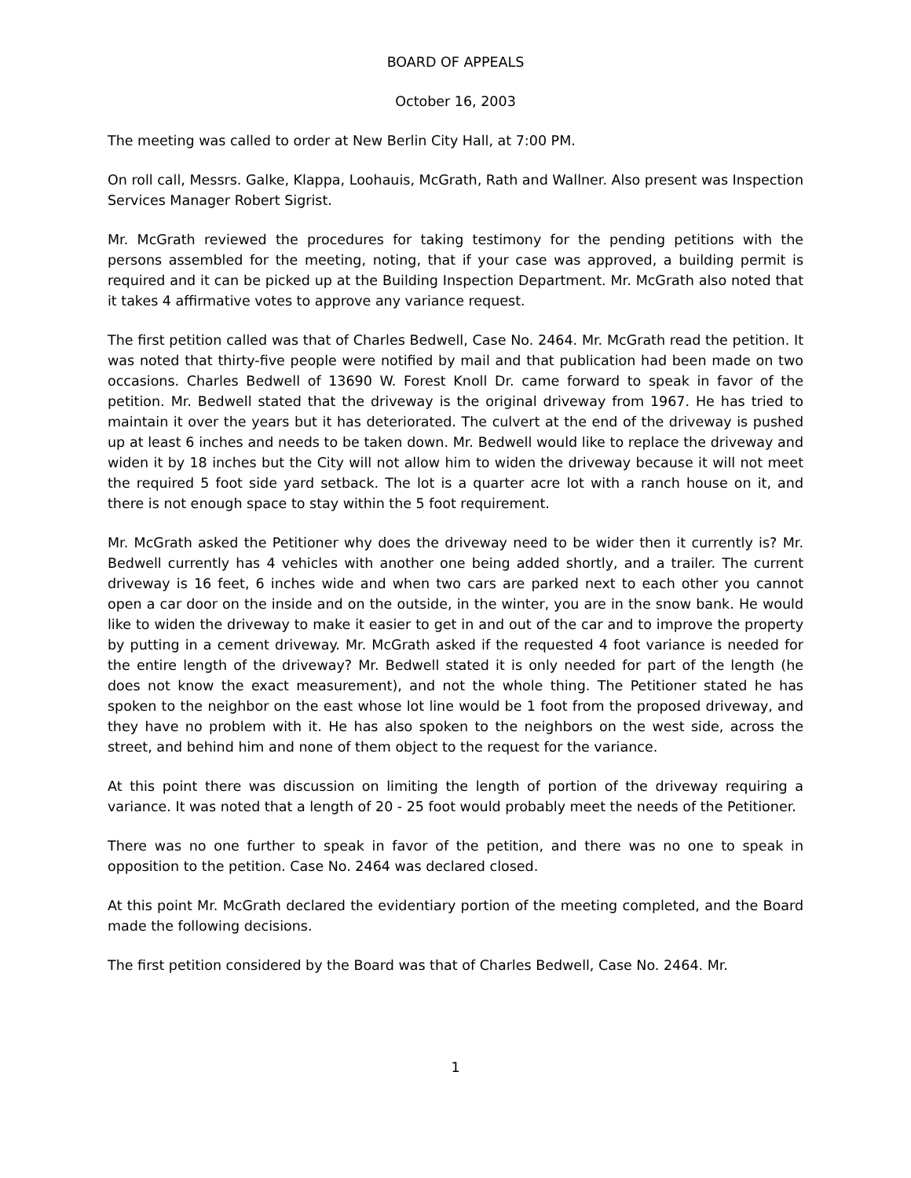BOARD OF APPEALS
October 16, 2003
The meeting was called to order at New Berlin City Hall, at 7:00 PM.
On roll call, Messrs. Galke, Klappa, Loohauis, McGrath, Rath and Wallner. Also present was Inspection Services Manager Robert Sigrist.
Mr. McGrath reviewed the procedures for taking testimony for the pending petitions with the persons assembled for the meeting, noting, that if your case was approved, a building permit is required and it can be picked up at the Building Inspection Department. Mr. McGrath also noted that it takes 4 affirmative votes to approve any variance request.
The first petition called was that of Charles Bedwell, Case No. 2464. Mr. McGrath read the petition. It was noted that thirty-five people were notified by mail and that publication had been made on two occasions. Charles Bedwell of 13690 W. Forest Knoll Dr. came forward to speak in favor of the petition. Mr. Bedwell stated that the driveway is the original driveway from 1967. He has tried to maintain it over the years but it has deteriorated. The culvert at the end of the driveway is pushed up at least 6 inches and needs to be taken down. Mr. Bedwell would like to replace the driveway and widen it by 18 inches but the City will not allow him to widen the driveway because it will not meet the required 5 foot side yard setback. The lot is a quarter acre lot with a ranch house on it, and there is not enough space to stay within the 5 foot requirement.
Mr. McGrath asked the Petitioner why does the driveway need to be wider then it currently is? Mr. Bedwell currently has 4 vehicles with another one being added shortly, and a trailer. The current driveway is 16 feet, 6 inches wide and when two cars are parked next to each other you cannot open a car door on the inside and on the outside, in the winter, you are in the snow bank. He would like to widen the driveway to make it easier to get in and out of the car and to improve the property by putting in a cement driveway. Mr. McGrath asked if the requested 4 foot variance is needed for the entire length of the driveway? Mr. Bedwell stated it is only needed for part of the length (he does not know the exact measurement), and not the whole thing. The Petitioner stated he has spoken to the neighbor on the east whose lot line would be 1 foot from the proposed driveway, and they have no problem with it. He has also spoken to the neighbors on the west side, across the street, and behind him and none of them object to the request for the variance.
At this point there was discussion on limiting the length of portion of the driveway requiring a variance. It was noted that a length of 20 - 25 foot would probably meet the needs of the Petitioner.
There was no one further to speak in favor of the petition, and there was no one to speak in opposition to the petition. Case No. 2464 was declared closed.
At this point Mr. McGrath declared the evidentiary portion of the meeting completed, and the Board made the following decisions.
The first petition considered by the Board was that of Charles Bedwell, Case No. 2464. Mr.
1